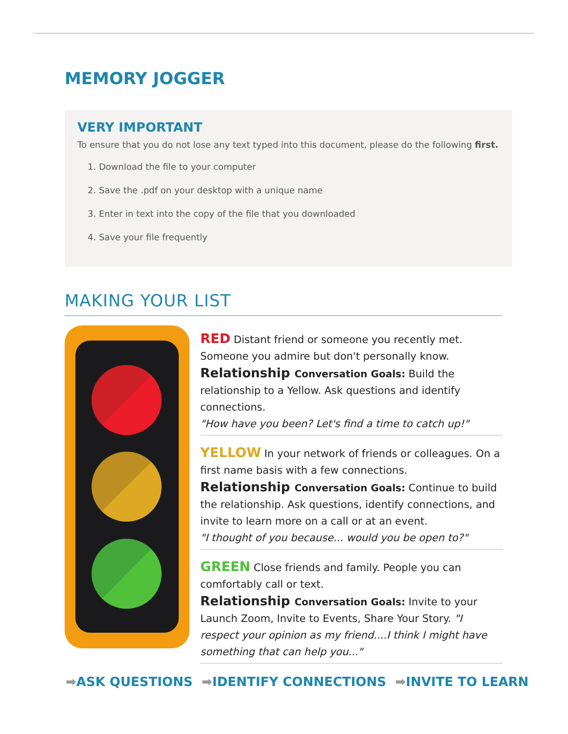MEMORY JOGGER
VERY IMPORTANT
To ensure that you do not lose any text typed into this document, please do the following first.
1. Download the file to your computer
2. Save the .pdf on your desktop with a unique name
3. Enter in text into the copy of the file that you downloaded
4. Save your file frequently
MAKING YOUR LIST
RED Distant friend or someone you recently met. Someone you admire but don't personally know.
Relationship Conversation Goals: Build the relationship to a Yellow. Ask questions and identify connections.
"How have you been? Let's find a time to catch up!"
YELLOW In your network of friends or colleagues. On a first name basis with a few connections.
Relationship Conversation Goals: Continue to build the relationship. Ask questions, identify connections, and invite to learn more on a call or at an event.
"I thought of you because... would you be open to?"
GREEN Close friends and family. People you can comfortably call or text.
Relationship Conversation Goals: Invite to your Launch Zoom, Invite to Events, Share Your Story. "I respect your opinion as my friend....I think I might have something that can help you..."
➡ASK QUESTIONS ➡IDENTIFY CONNECTIONS ➡INVITE TO LEARN